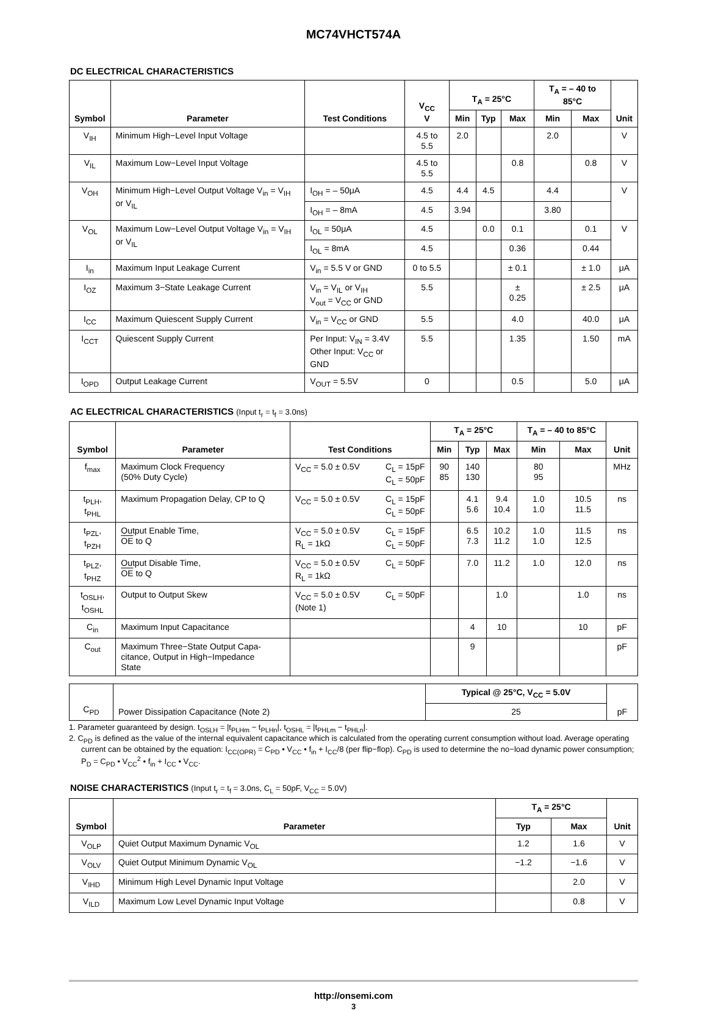MC74VHCT574A
DC ELECTRICAL CHARACTERISTICS
| Symbol | Parameter | Test Conditions | V<sub>CC</sub> V | T<sub>A</sub> = 25°C | | | T<sub>A</sub> = – 40 to 85°C | | Unit |
| --- | --- | --- | --- | --- | --- | --- | --- | --- | --- |
| | | | | Min | Typ | Max | Min | Max | |
| V<sub>IH</sub> | Minimum High−Level Input Voltage | | 4.5 to 5.5 | 2.0 | | | 2.0 | | V |
| V<sub>IL</sub> | Maximum Low−Level Input Voltage | | 4.5 to 5.5 | | | 0.8 | | 0.8 | V |
| V<sub>OH</sub> | Minimum High−Level Output Voltage V<sub>in</sub> = V<sub>IH</sub> or V<sub>IL</sub> | I<sub>OH</sub> = – 50μA | 4.5 | 4.4 | 4.5 | | 4.4 | | V |
| | | I<sub>OH</sub> = – 8mA | 4.5 | 3.94 | | | 3.80 | | |
| V<sub>OL</sub> | Maximum Low−Level Output Voltage V<sub>in</sub> = V<sub>IH</sub> or V<sub>IL</sub> | I<sub>OL</sub> = 50μA | 4.5 | | 0.0 | 0.1 | | 0.1 | V |
| | | I<sub>OL</sub> = 8mA | 4.5 | | | 0.36 | | 0.44 | |
| I<sub>in</sub> | Maximum Input Leakage Current | V<sub>in</sub> = 5.5 V or GND | 0 to 5.5 | | | ± 0.1 | | ± 1.0 | μA |
| I<sub>OZ</sub> | Maximum 3−State Leakage Current | V<sub>in</sub> = V<sub>IL</sub> or V<sub>IH</sub> V<sub>out</sub> = V<sub>CC</sub> or GND | 5.5 | | | ± 0.25 | | ± 2.5 | μA |
| I<sub>CC</sub> | Maximum Quiescent Supply Current | V<sub>in</sub> = V<sub>CC</sub> or GND | 5.5 | | | 4.0 | | 40.0 | μA |
| I<sub>CCT</sub> | Quiescent Supply Current | Per Input: V<sub>IN</sub> = 3.4V Other Input: V<sub>CC</sub> or GND | 5.5 | | | 1.35 | | 1.50 | mA |
| I<sub>OPD</sub> | Output Leakage Current | V<sub>OUT</sub> = 5.5V | 0 | | | 0.5 | | 5.0 | μA |
AC ELECTRICAL CHARACTERISTICS (Input t<sub>r</sub> = t<sub>f</sub> = 3.0ns)
| Symbol | Parameter | Test Conditions | | T<sub>A</sub> = 25°C | | | T<sub>A</sub> = – 40 to 85°C | | Unit |
| --- | --- | --- | --- | --- | --- | --- | --- | --- | --- |
| | | | | Min | Typ | Max | Min | Max | |
| f<sub>max</sub> | Maximum Clock Frequency (50% Duty Cycle) | V<sub>CC</sub> = 5.0 ± 0.5V | C<sub>L</sub> = 15pF C<sub>L</sub> = 50pF | 90 85 | 140 130 | | 80 95 | | MHz |
| t<sub>PLH</sub>, t<sub>PHL</sub> | Maximum Propagation Delay, CP to Q | V<sub>CC</sub> = 5.0 ± 0.5V | C<sub>L</sub> = 15pF C<sub>L</sub> = 50pF | | 4.1 5.6 | 9.4 10.4 | 1.0 1.0 | 10.5 11.5 | ns |
| t<sub>PZL</sub>, t<sub>PZH</sub> | Output Enable Time, OE to Q | V<sub>CC</sub> = 5.0 ± 0.5V R<sub>L</sub> = 1kΩ | C<sub>L</sub> = 15pF C<sub>L</sub> = 50pF | | 6.5 7.3 | 10.2 11.2 | 1.0 1.0 | 11.5 12.5 | ns |
| t<sub>PLZ</sub>, t<sub>PHZ</sub> | Output Disable Time, OE to Q | V<sub>CC</sub> = 5.0 ± 0.5V R<sub>L</sub> = 1kΩ | C<sub>L</sub> = 50pF | | 7.0 | 11.2 | 1.0 | 12.0 | ns |
| t<sub>OSLH</sub>, t<sub>OSHL</sub> | Output to Output Skew | V<sub>CC</sub> = 5.0 ± 0.5V (Note 1) | C<sub>L</sub> = 50pF | | | 1.0 | | 1.0 | ns |
| C<sub>in</sub> | Maximum Input Capacitance | | | | 4 | 10 | | 10 | pF |
| C<sub>out</sub> | Maximum Three−State Output Capa- citance, Output in High−Impedance State | | | | 9 | | | | pF |
| C<sub>PD</sub> | Power Dissipation Capacitance (Note 2) | Typical @ 25°C, V<sub>CC</sub> = 5.0V | pF |
| | | 25 | |
1. Parameter guaranteed by design. t<sub>OSLH</sub> = |t<sub>PLHm</sub> − t<sub>PLHn</sub>|, t<sub>OSHL</sub> = |t<sub>PHLm</sub> − t<sub>PHLn</sub>|.
2. C<sub>PD</sub> is defined as the value of the internal equivalent capacitance which is calculated from the operating current consumption without load. Average operating current can be obtained by the equation: I<sub>CC(OPR)</sub> = C<sub>PD</sub> • V<sub>CC</sub> • f<sub>in</sub> + I<sub>CC</sub>/8 (per flip−flop). C<sub>PD</sub> is used to determine the no−load dynamic power consumption; P<sub>D</sub> = C<sub>PD</sub> • V<sub>CC</sub><sup>2</sup> • f<sub>in</sub> + I<sub>CC</sub> • V<sub>CC</sub>.
NOISE CHARACTERISTICS (Input t<sub>r</sub> = t<sub>f</sub> = 3.0ns, C<sub>L</sub> = 50pF, V<sub>CC</sub> = 5.0V)
| Symbol | Parameter | T<sub>A</sub> = 25°C | | Unit |
| --- | --- | --- | --- | --- |
| | | Typ | Max | |
| V<sub>OLP</sub> | Quiet Output Maximum Dynamic V<sub>OL</sub> | 1.2 | 1.6 | V |
| V<sub>OLV</sub> | Quiet Output Minimum Dynamic V<sub>OL</sub> | −1.2 | −1.6 | V |
| V<sub>IHD</sub> | Minimum High Level Dynamic Input Voltage | | 2.0 | V |
| V<sub>ILD</sub> | Maximum Low Level Dynamic Input Voltage | | 0.8 | V |
http://onsemi.com
3